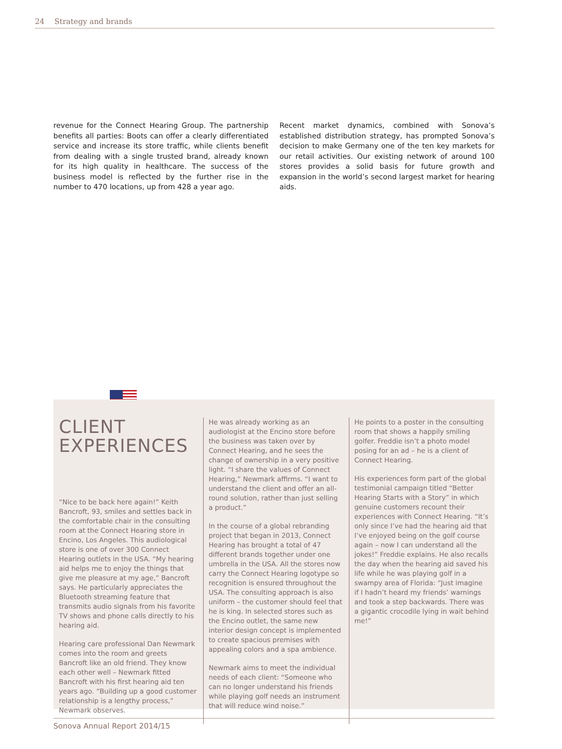24 Strategy and brands
revenue for the Connect Hearing Group. The partnership benefits all parties: Boots can offer a clearly differentiated service and increase its store traffic, while clients benefit from dealing with a single trusted brand, already known for its high quality in healthcare. The success of the business model is reflected by the further rise in the number to 470 locations, up from 428 a year ago.
Recent market dynamics, combined with Sonova’s established distribution strategy, has prompted Sonova’s decision to make Germany one of the ten key markets for our retail activities. Our existing network of around 100 stores provides a solid basis for future growth and expansion in the world’s second largest market for hearing aids.
CLIENT
EXPERIENCES
“Nice to be back here again!” Keith Bancroft, 93, smiles and settles back in the comfortable chair in the consulting room at the Connect Hearing store in Encino, Los Angeles. This audiological store is one of over 300 Connect Hearing outlets in the USA. “My hearing aid helps me to enjoy the things that give me pleasure at my age,” Bancroft says. He particularly appreciates the Bluetooth streaming feature that transmits audio signals from his favorite TV shows and phone calls directly to his hearing aid.
Hearing care professional Dan Newmark comes into the room and greets Bancroft like an old friend. They know each other well – Newmark fitted Bancroft with his first hearing aid ten years ago. “Building up a good customer relationship is a lengthy process,” Newmark observes.
He was already working as an audiologist at the Encino store before the business was taken over by Connect Hearing, and he sees the change of ownership in a very positive light. “I share the values of Connect Hearing,” Newmark affirms. “I want to understand the client and offer an all-round solution, rather than just selling a product.”
In the course of a global rebranding project that began in 2013, Connect Hearing has brought a total of 47 different brands together under one umbrella in the USA. All the stores now carry the Connect Hearing logotype so recognition is ensured throughout the USA. The consulting approach is also uniform – the customer should feel that he is king. In selected stores such as the Encino outlet, the same new interior design concept is implemented to create spacious premises with appealing colors and a spa ambience.
Newmark aims to meet the individual needs of each client: “Someone who can no longer understand his friends while playing golf needs an instrument that will reduce wind noise.”
He points to a poster in the consulting room that shows a happily smiling golfer. Freddie isn’t a photo model posing for an ad – he is a client of Connect Hearing.
His experiences form part of the global testimonial campaign titled “Better Hearing Starts with a Story” in which genuine customers recount their experiences with Connect Hearing. “It’s only since I’ve had the hearing aid that I’ve enjoyed being on the golf course again – now I can understand all the jokes!” Freddie explains. He also recalls the day when the hearing aid saved his life while he was playing golf in a swampy area of Florida: “Just imagine if I hadn’t heard my friends’ warnings and took a step backwards. There was a gigantic crocodile lying in wait behind me!”
Sonova Annual Report 2014/15